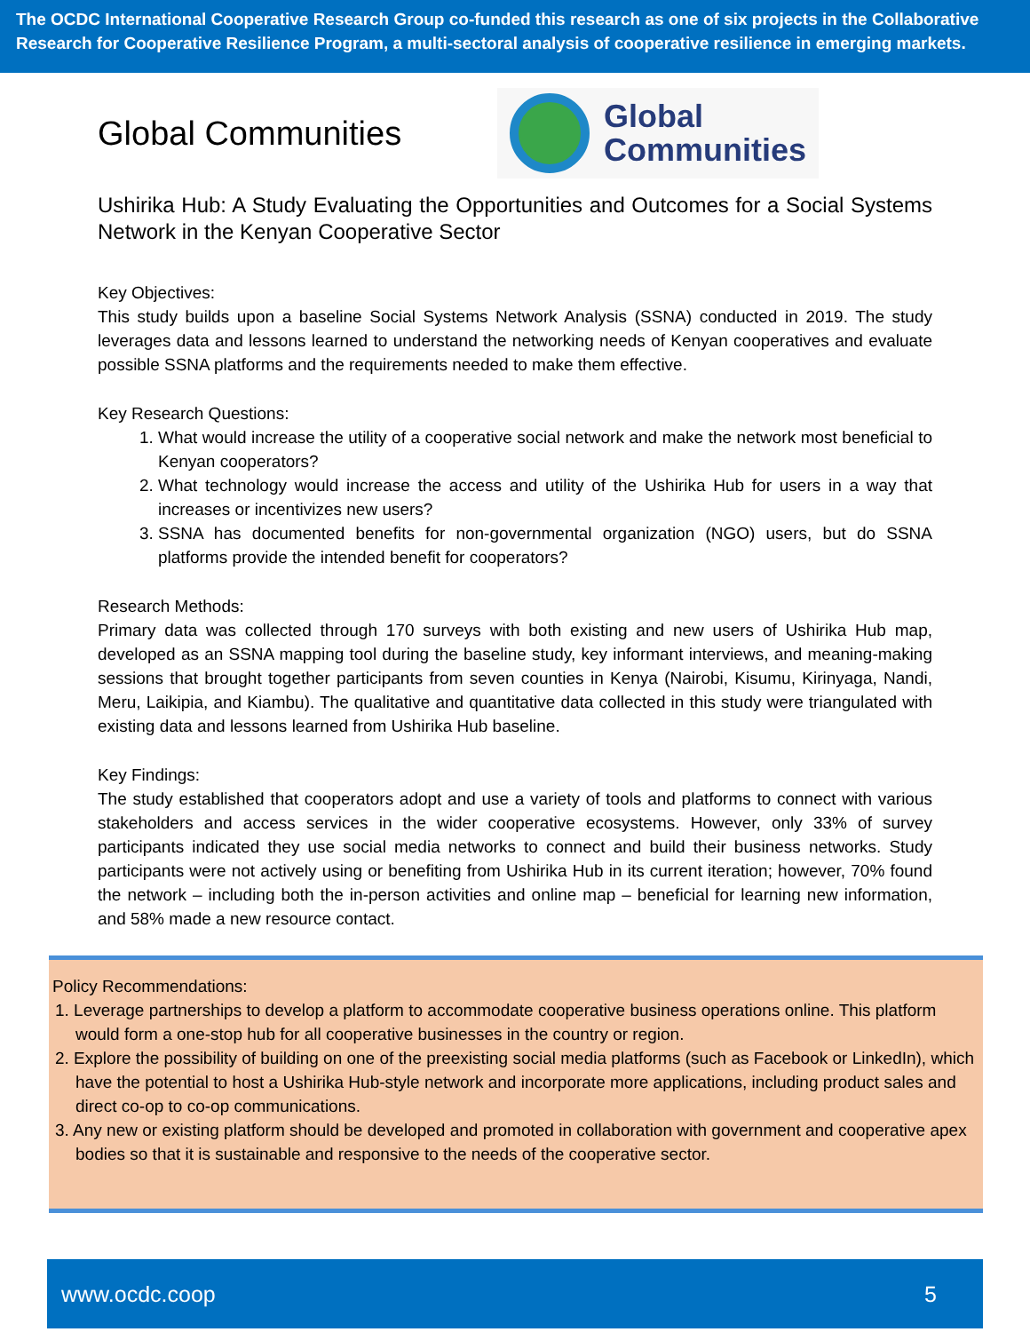The OCDC International Cooperative Research Group co-funded this research as one of six projects in the Collaborative Research for Cooperative Resilience Program, a multi-sectoral analysis of cooperative resilience in emerging markets.
Global Communities
Global
Communities
Ushirika Hub: A Study Evaluating the Opportunities and Outcomes for a Social Systems Network in the Kenyan Cooperative Sector
Key Objectives:
This study builds upon a baseline Social Systems Network Analysis (SSNA) conducted in 2019. The study leverages data and lessons learned to understand the networking needs of Kenyan cooperatives and evaluate possible SSNA platforms and the requirements needed to make them effective.
Key Research Questions:
1. What would increase the utility of a cooperative social network and make the network most beneficial to Kenyan cooperators?
2. What technology would increase the access and utility of the Ushirika Hub for users in a way that increases or incentivizes new users?
3. SSNA has documented benefits for non-governmental organization (NGO) users, but do SSNA platforms provide the intended benefit for cooperators?
Research Methods:
Primary data was collected through 170 surveys with both existing and new users of Ushirika Hub map, developed as an SSNA mapping tool during the baseline study, key informant interviews, and meaning-making sessions that brought together participants from seven counties in Kenya (Nairobi, Kisumu, Kirinyaga, Nandi, Meru, Laikipia, and Kiambu). The qualitative and quantitative data collected in this study were triangulated with existing data and lessons learned from Ushirika Hub baseline.
Key Findings:
The study established that cooperators adopt and use a variety of tools and platforms to connect with various stakeholders and access services in the wider cooperative ecosystems. However, only 33% of survey participants indicated they use social media networks to connect and build their business networks. Study participants were not actively using or benefiting from Ushirika Hub in its current iteration; however, 70% found the network – including both the in-person activities and online map – beneficial for learning new information, and 58% made a new resource contact.
Policy Recommendations:
1. Leverage partnerships to develop a platform to accommodate cooperative business operations online. This platform would form a one-stop hub for all cooperative businesses in the country or region.
2. Explore the possibility of building on one of the preexisting social media platforms (such as Facebook or LinkedIn), which have the potential to host a Ushirika Hub-style network and incorporate more applications, including product sales and direct co-op to co-op communications.
3. Any new or existing platform should be developed and promoted in collaboration with government and cooperative apex bodies so that it is sustainable and responsive to the needs of the cooperative sector.
www.ocdc.coop 5